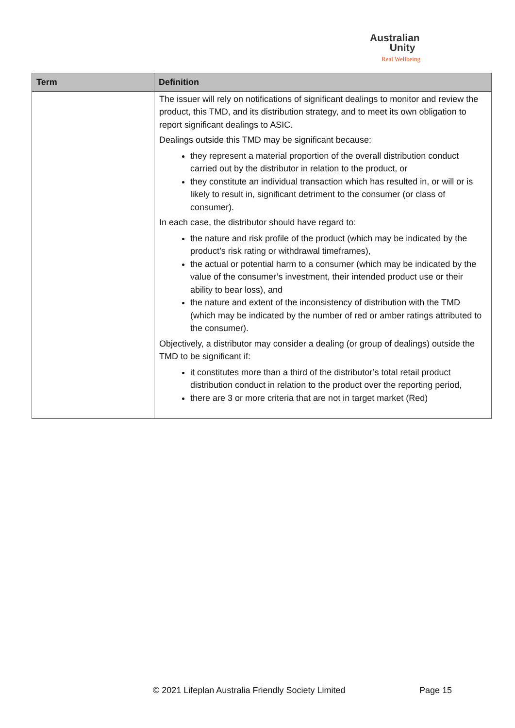Australian
Unity
Real Wellbeing
| Term | Definition |
| --- | --- |
| | The issuer will rely on notifications of significant dealings to monitor and review the product, this TMD, and its distribution strategy, and to meet its own obligation to report significant dealings to ASIC. Dealings outside this TMD may be significant because: they represent a material proportion of the overall distribution conduct carried out by the distributor in relation to the product, or they constitute an individual transaction which has resulted in, or will or is likely to result in, significant detriment to the consumer (or class of consumer). In each case, the distributor should have regard to: the nature and risk profile of the product (which may be indicated by the product’s risk rating or withdrawal timeframes), the actual or potential harm to a consumer (which may be indicated by the value of the consumer’s investment, their intended product use or their ability to bear loss), and the nature and extent of the inconsistency of distribution with the TMD (which may be indicated by the number of red or amber ratings attributed to the consumer). Objectively, a distributor may consider a dealing (or group of dealings) outside the TMD to be significant if: it constitutes more than a third of the distributor’s total retail product distribution conduct in relation to the product over the reporting period, there are 3 or more criteria that are not in target market (Red) |
© 2021 Lifeplan Australia Friendly Society Limited
Page 15